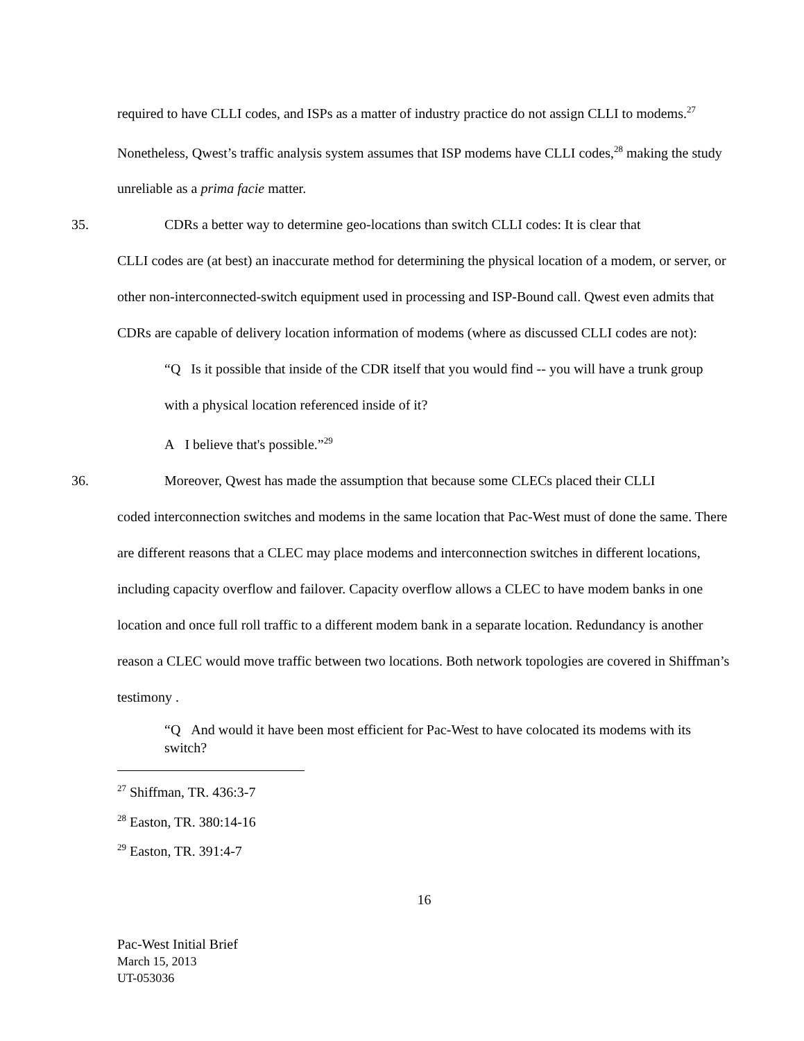required to have CLLI codes, and ISPs as a matter of industry practice do not assign CLLI to modems.<sup>27</sup> Nonetheless, Qwest’s traffic analysis system assumes that ISP modems have CLLI codes,<sup>28</sup> making the study unreliable as a prima facie matter.
35. CDRs a better way to determine geo-locations than switch CLLI codes: It is clear that
CLLI codes are (at best) an inaccurate method for determining the physical location of a modem, or server, or other non-interconnected-switch equipment used in processing and ISP-Bound call. Qwest even admits that CDRs are capable of delivery location information of modems (where as discussed CLLI codes are not):
“Q Is it possible that inside of the CDR itself that you would find -- you will have a trunk group with a physical location referenced inside of it?
A I believe that's possible.”<sup>29</sup>
36. Moreover, Qwest has made the assumption that because some CLECs placed their CLLI
coded interconnection switches and modems in the same location that Pac-West must of done the same. There are different reasons that a CLEC may place modems and interconnection switches in different locations, including capacity overflow and failover. Capacity overflow allows a CLEC to have modem banks in one location and once full roll traffic to a different modem bank in a separate location. Redundancy is another reason a CLEC would move traffic between two locations. Both network topologies are covered in Shiffman’s testimony .
“Q And would it have been most efficient for Pac-West to have colocated its modems with its switch?
<sup>27</sup> Shiffman, TR. 436:3-7
<sup>28</sup> Easton, TR. 380:14-16
<sup>29</sup> Easton, TR. 391:4-7
16
Pac-West Initial Brief
March 15, 2013
UT-053036